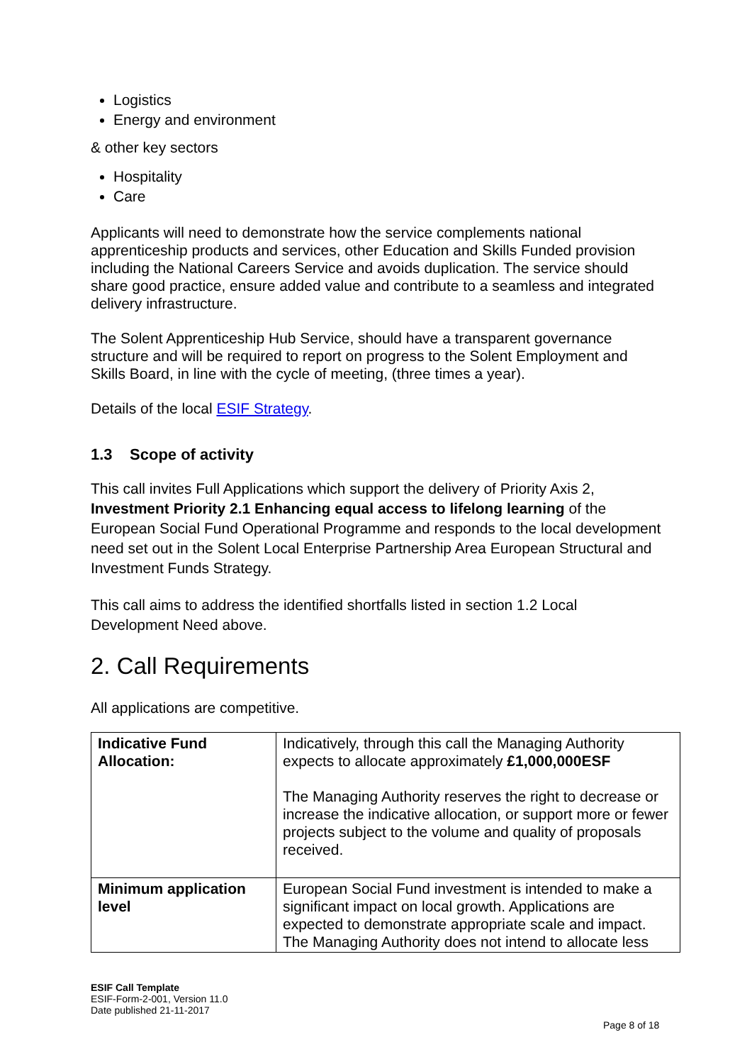Logistics
Energy and environment
& other key sectors
Hospitality
Care
Applicants will need to demonstrate how the service complements national apprenticeship products and services, other Education and Skills Funded provision including the National Careers Service and avoids duplication. The service should share good practice, ensure added value and contribute to a seamless and integrated delivery infrastructure.
The Solent Apprenticeship Hub Service, should have a transparent governance structure and will be required to report on progress to the Solent Employment and Skills Board, in line with the cycle of meeting, (three times a year).
Details of the local ESIF Strategy.
1.3 Scope of activity
This call invites Full Applications which support the delivery of Priority Axis 2, Investment Priority 2.1 Enhancing equal access to lifelong learning of the European Social Fund Operational Programme and responds to the local development need set out in the Solent Local Enterprise Partnership Area European Structural and Investment Funds Strategy.
This call aims to address the identified shortfalls listed in section 1.2 Local Development Need above.
2. Call Requirements
All applications are competitive.
| Indicative Fund Allocation: | Indicatively, through this call the Managing Authority expects to allocate approximately £1,000,000ESF The Managing Authority reserves the right to decrease or increase the indicative allocation, or support more or fewer projects subject to the volume and quality of proposals received. |
| Minimum application level | European Social Fund investment is intended to make a significant impact on local growth. Applications are expected to demonstrate appropriate scale and impact. The Managing Authority does not intend to allocate less |
ESIF Call Template
ESIF-Form-2-001, Version 11.0
Date published 21-11-2017
Page 8 of 18